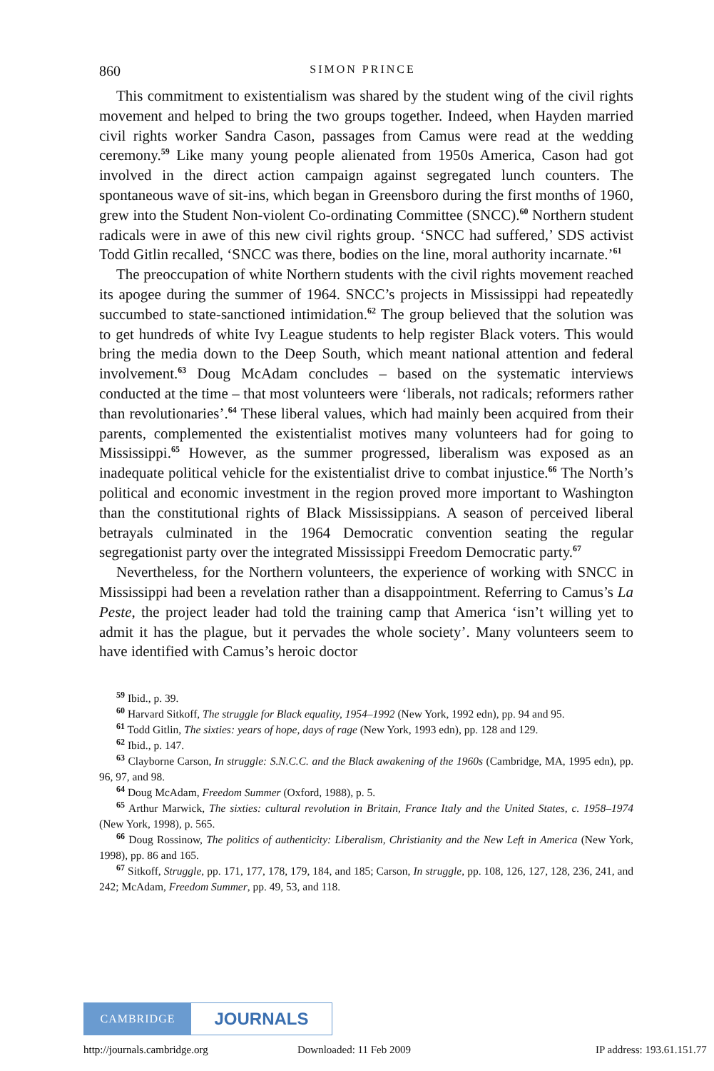860 SIMON PRINCE
This commitment to existentialism was shared by the student wing of the civil rights movement and helped to bring the two groups together. Indeed, when Hayden married civil rights worker Sandra Cason, passages from Camus were read at the wedding ceremony.<sup>59</sup> Like many young people alienated from 1950s America, Cason had got involved in the direct action campaign against segregated lunch counters. The spontaneous wave of sit-ins, which began in Greensboro during the first months of 1960, grew into the Student Non-violent Co-ordinating Committee (SNCC).<sup>60</sup> Northern student radicals were in awe of this new civil rights group. ‘SNCC had suffered,’ SDS activist Todd Gitlin recalled, ‘SNCC was there, bodies on the line, moral authority incarnate.’<sup>61</sup>
The preoccupation of white Northern students with the civil rights movement reached its apogee during the summer of 1964. SNCC’s projects in Mississippi had repeatedly succumbed to state-sanctioned intimidation.<sup>62</sup> The group believed that the solution was to get hundreds of white Ivy League students to help register Black voters. This would bring the media down to the Deep South, which meant national attention and federal involvement.<sup>63</sup> Doug McAdam concludes – based on the systematic interviews conducted at the time – that most volunteers were ‘liberals, not radicals; reformers rather than revolutionaries’.<sup>64</sup> These liberal values, which had mainly been acquired from their parents, complemented the existentialist motives many volunteers had for going to Mississippi.<sup>65</sup> However, as the summer progressed, liberalism was exposed as an inadequate political vehicle for the existentialist drive to combat injustice.<sup>66</sup> The North’s political and economic investment in the region proved more important to Washington than the constitutional rights of Black Mississippians. A season of perceived liberal betrayals culminated in the 1964 Democratic convention seating the regular segregationist party over the integrated Mississippi Freedom Democratic party.<sup>67</sup>
Nevertheless, for the Northern volunteers, the experience of working with SNCC in Mississippi had been a revelation rather than a disappointment. Referring to Camus’s La Peste, the project leader had told the training camp that America ‘isn’t willing yet to admit it has the plague, but it pervades the whole society’. Many volunteers seem to have identified with Camus’s heroic doctor
<sup>59</sup> Ibid., p. 39.
<sup>60</sup> Harvard Sitkoff, The struggle for Black equality, 1954–1992 (New York, 1992 edn), pp. 94 and 95.
<sup>61</sup> Todd Gitlin, The sixties: years of hope, days of rage (New York, 1993 edn), pp. 128 and 129.
<sup>62</sup> Ibid., p. 147.
<sup>63</sup> Clayborne Carson, In struggle: S.N.C.C. and the Black awakening of the 1960s (Cambridge, MA, 1995 edn), pp. 96, 97, and 98.
<sup>64</sup> Doug McAdam, Freedom Summer (Oxford, 1988), p. 5.
<sup>65</sup> Arthur Marwick, The sixties: cultural revolution in Britain, France Italy and the United States, c. 1958–1974 (New York, 1998), p. 565.
<sup>66</sup> Doug Rossinow, The politics of authenticity: Liberalism, Christianity and the New Left in America (New York, 1998), pp. 86 and 165.
<sup>67</sup> Sitkoff, Struggle, pp. 171, 177, 178, 179, 184, and 185; Carson, In struggle, pp. 108, 126, 127, 128, 236, 241, and 242; McAdam, Freedom Summer, pp. 49, 53, and 118.
CAMBRIDGE
JOURNALS
http://journals.cambridge.org Downloaded: 11 Feb 2009 IP address: 193.61.151.77